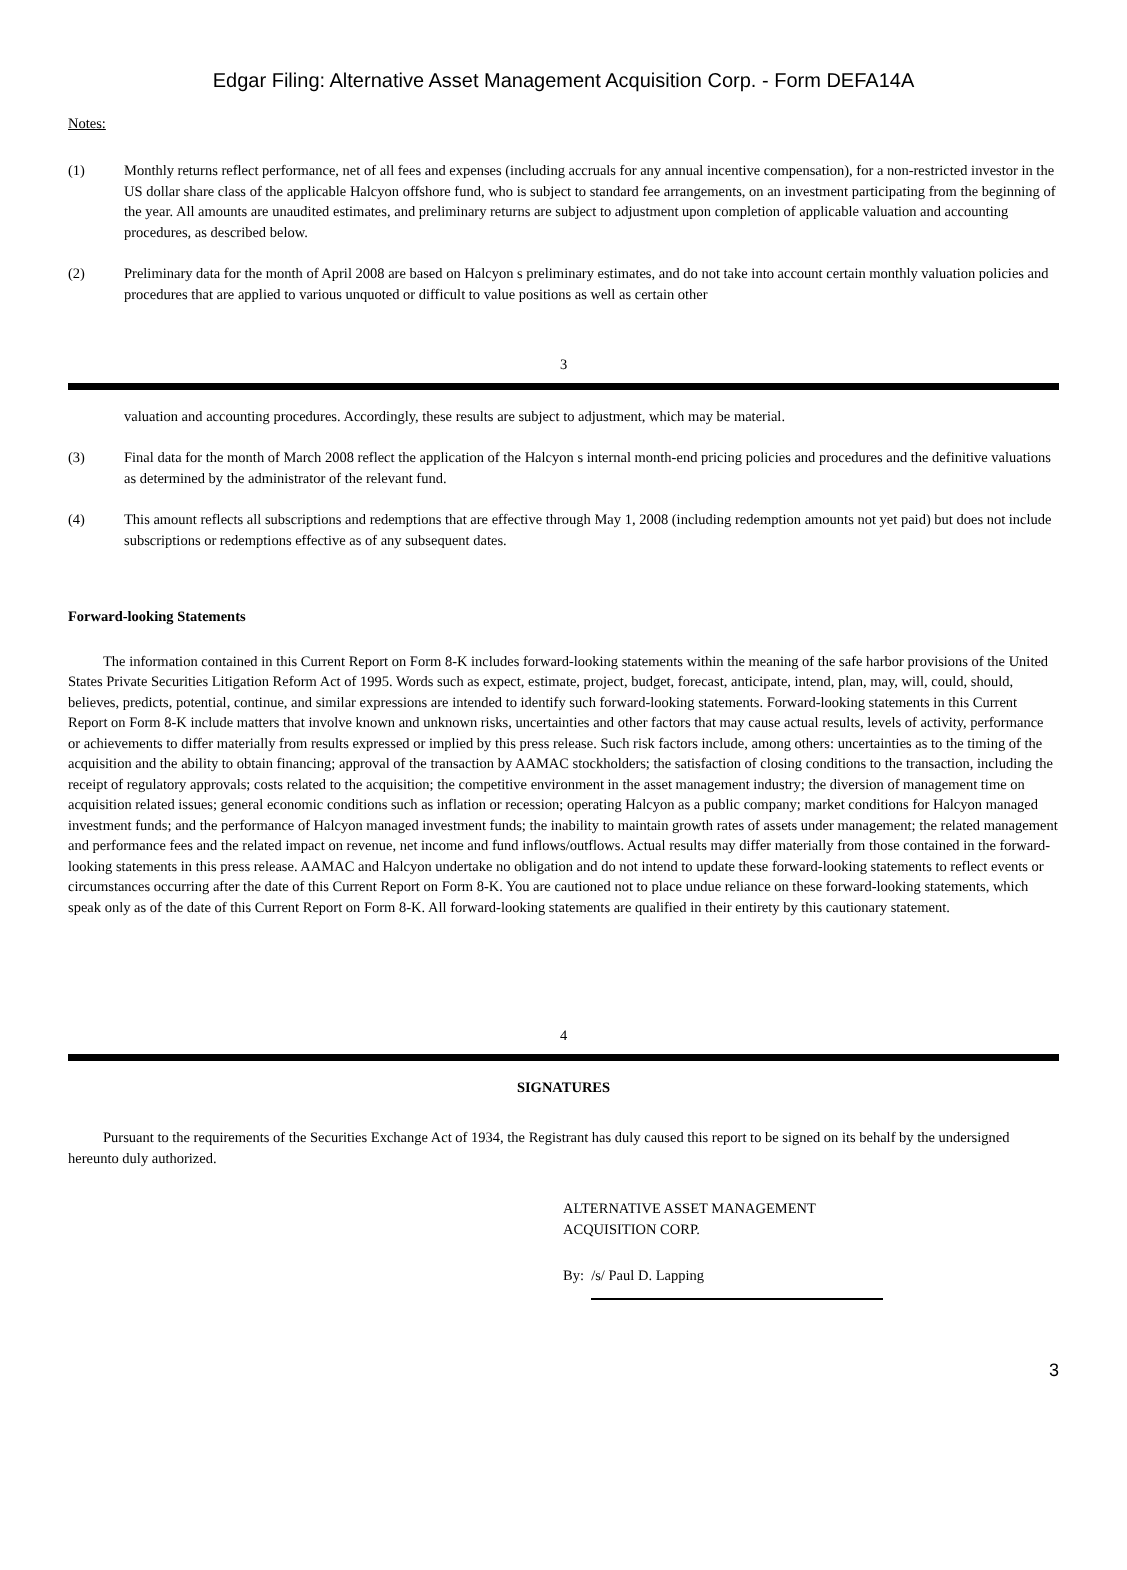Edgar Filing: Alternative Asset Management Acquisition Corp. - Form DEFA14A
Notes:
(1) Monthly returns reflect performance, net of all fees and expenses (including accruals for any annual incentive compensation), for a non-restricted investor in the US dollar share class of the applicable Halcyon offshore fund, who is subject to standard fee arrangements, on an investment participating from the beginning of the year. All amounts are unaudited estimates, and preliminary returns are subject to adjustment upon completion of applicable valuation and accounting procedures, as described below.
(2) Preliminary data for the month of April 2008 are based on Halcyon s preliminary estimates, and do not take into account certain monthly valuation policies and procedures that are applied to various unquoted or difficult to value positions as well as certain other
3
valuation and accounting procedures. Accordingly, these results are subject to adjustment, which may be material.
(3) Final data for the month of March 2008 reflect the application of the Halcyon s internal month-end pricing policies and procedures and the definitive valuations as determined by the administrator of the relevant fund.
(4) This amount reflects all subscriptions and redemptions that are effective through May 1, 2008 (including redemption amounts not yet paid) but does not include subscriptions or redemptions effective as of any subsequent dates.
Forward-looking Statements
The information contained in this Current Report on Form 8-K includes forward-looking statements within the meaning of the safe harbor provisions of the United States Private Securities Litigation Reform Act of 1995. Words such as expect, estimate, project, budget, forecast, anticipate, intend, plan, may, will, could, should, believes, predicts, potential, continue, and similar expressions are intended to identify such forward-looking statements. Forward-looking statements in this Current Report on Form 8-K include matters that involve known and unknown risks, uncertainties and other factors that may cause actual results, levels of activity, performance or achievements to differ materially from results expressed or implied by this press release. Such risk factors include, among others: uncertainties as to the timing of the acquisition and the ability to obtain financing; approval of the transaction by AAMAC stockholders; the satisfaction of closing conditions to the transaction, including the receipt of regulatory approvals; costs related to the acquisition; the competitive environment in the asset management industry; the diversion of management time on acquisition related issues; general economic conditions such as inflation or recession; operating Halcyon as a public company; market conditions for Halcyon managed investment funds; and the performance of Halcyon managed investment funds; the inability to maintain growth rates of assets under management; the related management and performance fees and the related impact on revenue, net income and fund inflows/outflows. Actual results may differ materially from those contained in the forward-looking statements in this press release. AAMAC and Halcyon undertake no obligation and do not intend to update these forward-looking statements to reflect events or circumstances occurring after the date of this Current Report on Form 8-K. You are cautioned not to place undue reliance on these forward-looking statements, which speak only as of the date of this Current Report on Form 8-K. All forward-looking statements are qualified in their entirety by this cautionary statement.
4
SIGNATURES
Pursuant to the requirements of the Securities Exchange Act of 1934, the Registrant has duly caused this report to be signed on its behalf by the undersigned hereunto duly authorized.
ALTERNATIVE ASSET MANAGEMENT
ACQUISITION CORP.
By: /s/ Paul D. Lapping
3